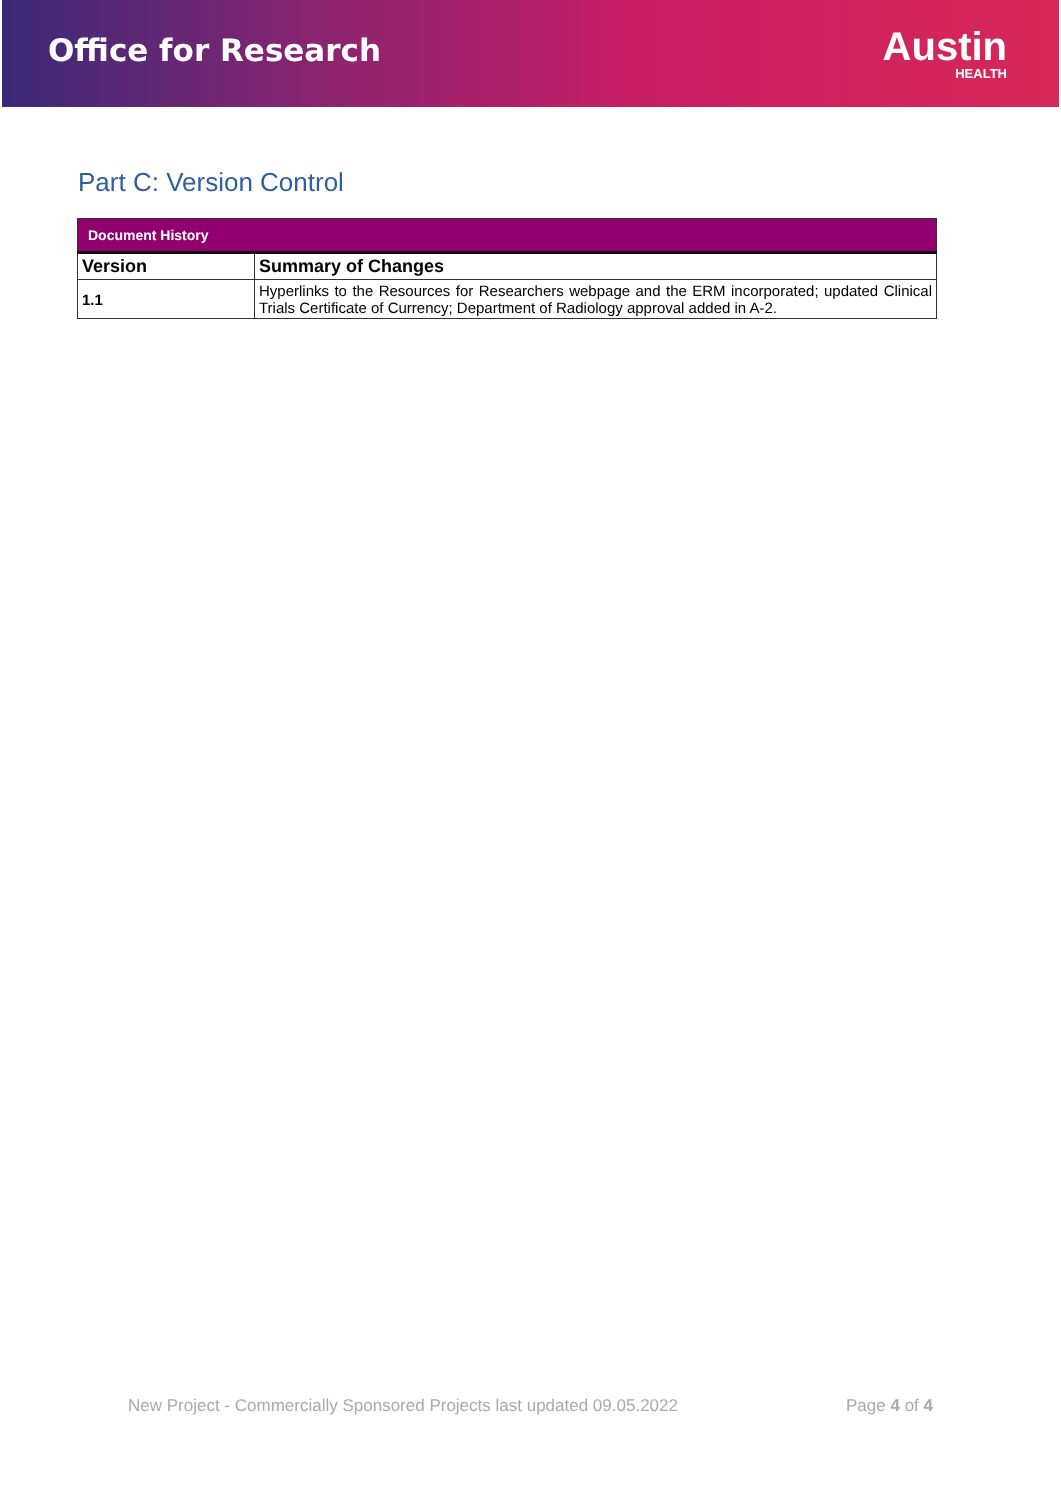Office for Research
Austin
HEALTH
Part C: Version Control
| Document History | |
| --- | --- |
| Version | Summary of Changes |
| 1.1 | Hyperlinks to the Resources for Researchers webpage and the ERM incorporated; updated Clinical Trials Certificate of Currency; Department of Radiology approval added in A-2. |
New Project - Commercially Sponsored Projects last updated 09.05.2022 Page 4 of 4